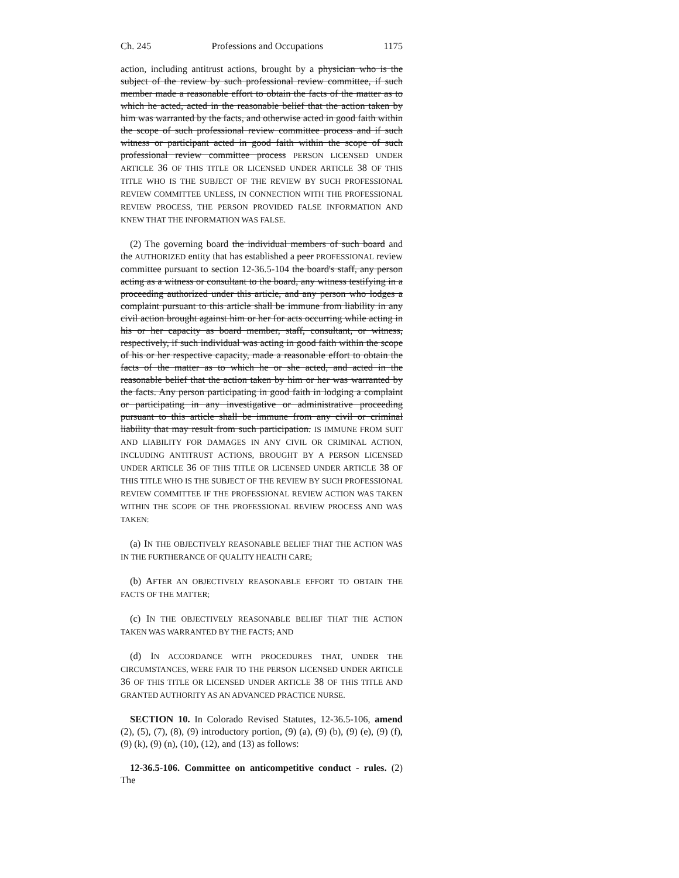Ch. 245 Professions and Occupations 1175
action, including antitrust actions, brought by a physician who is the subject of the review by such professional review committee, if such member made a reasonable effort to obtain the facts of the matter as to which he acted, acted in the reasonable belief that the action taken by him was warranted by the facts, and otherwise acted in good faith within the scope of such professional review committee process and if such witness or participant acted in good faith within the scope of such professional review committee process PERSON LICENSED UNDER ARTICLE 36 OF THIS TITLE OR LICENSED UNDER ARTICLE 38 OF THIS TITLE WHO IS THE SUBJECT OF THE REVIEW BY SUCH PROFESSIONAL REVIEW COMMITTEE UNLESS, IN CONNECTION WITH THE PROFESSIONAL REVIEW PROCESS, THE PERSON PROVIDED FALSE INFORMATION AND KNEW THAT THE INFORMATION WAS FALSE.
(2) The governing board the individual members of such board and the AUTHORIZED entity that has established a peer PROFESSIONAL review committee pursuant to section 12-36.5-104 the board's staff, any person acting as a witness or consultant to the board, any witness testifying in a proceeding authorized under this article, and any person who lodges a complaint pursuant to this article shall be immune from liability in any civil action brought against him or her for acts occurring while acting in his or her capacity as board member, staff, consultant, or witness, respectively, if such individual was acting in good faith within the scope of his or her respective capacity, made a reasonable effort to obtain the facts of the matter as to which he or she acted, and acted in the reasonable belief that the action taken by him or her was warranted by the facts. Any person participating in good faith in lodging a complaint or participating in any investigative or administrative proceeding pursuant to this article shall be immune from any civil or criminal liability that may result from such participation. IS IMMUNE FROM SUIT AND LIABILITY FOR DAMAGES IN ANY CIVIL OR CRIMINAL ACTION, INCLUDING ANTITRUST ACTIONS, BROUGHT BY A PERSON LICENSED UNDER ARTICLE 36 OF THIS TITLE OR LICENSED UNDER ARTICLE 38 OF THIS TITLE WHO IS THE SUBJECT OF THE REVIEW BY SUCH PROFESSIONAL REVIEW COMMITTEE IF THE PROFESSIONAL REVIEW ACTION WAS TAKEN WITHIN THE SCOPE OF THE PROFESSIONAL REVIEW PROCESS AND WAS TAKEN:
(a) IN THE OBJECTIVELY REASONABLE BELIEF THAT THE ACTION WAS IN THE FURTHERANCE OF QUALITY HEALTH CARE;
(b) AFTER AN OBJECTIVELY REASONABLE EFFORT TO OBTAIN THE FACTS OF THE MATTER;
(c) IN THE OBJECTIVELY REASONABLE BELIEF THAT THE ACTION TAKEN WAS WARRANTED BY THE FACTS; AND
(d) IN ACCORDANCE WITH PROCEDURES THAT, UNDER THE CIRCUMSTANCES, WERE FAIR TO THE PERSON LICENSED UNDER ARTICLE 36 OF THIS TITLE OR LICENSED UNDER ARTICLE 38 OF THIS TITLE AND GRANTED AUTHORITY AS AN ADVANCED PRACTICE NURSE.
SECTION 10. In Colorado Revised Statutes, 12-36.5-106, amend (2), (5), (7), (8), (9) introductory portion, (9) (a), (9) (b), (9) (e), (9) (f), (9) (k), (9) (n), (10), (12), and (13) as follows:
12-36.5-106. Committee on anticompetitive conduct - rules. (2) The